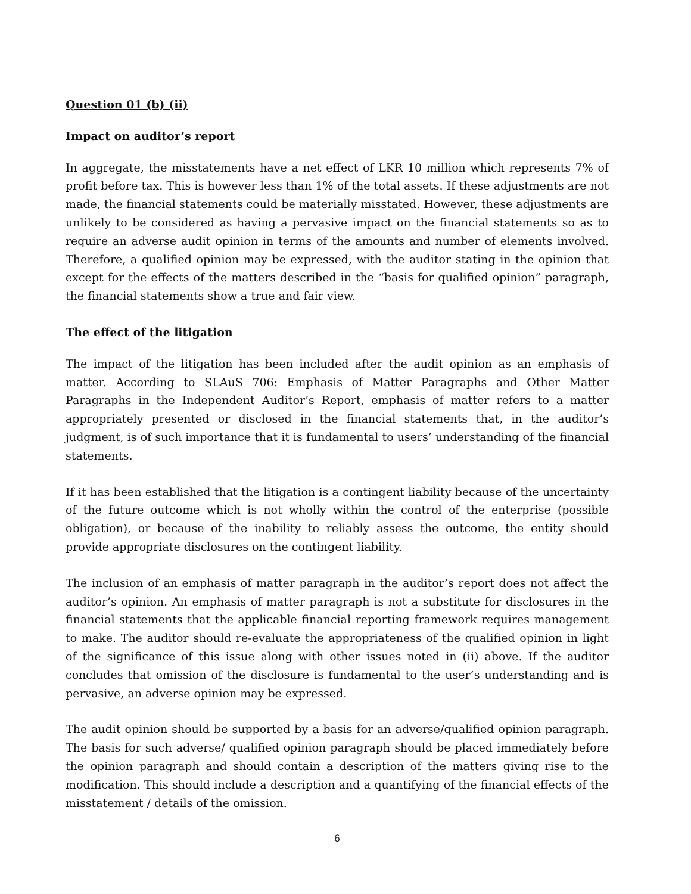Question 01 (b) (ii)
Impact on auditor’s report
In aggregate, the misstatements have a net effect of LKR 10 million which represents 7% of profit before tax. This is however less than 1% of the total assets. If these adjustments are not made, the financial statements could be materially misstated. However, these adjustments are unlikely to be considered as having a pervasive impact on the financial statements so as to require an adverse audit opinion in terms of the amounts and number of elements involved. Therefore, a qualified opinion may be expressed, with the auditor stating in the opinion that except for the effects of the matters described in the “basis for qualified opinion” paragraph, the financial statements show a true and fair view.
The effect of the litigation
The impact of the litigation has been included after the audit opinion as an emphasis of matter. According to SLAuS 706: Emphasis of Matter Paragraphs and Other Matter Paragraphs in the Independent Auditor’s Report, emphasis of matter refers to a matter appropriately presented or disclosed in the financial statements that, in the auditor’s judgment, is of such importance that it is fundamental to users’ understanding of the financial statements.
If it has been established that the litigation is a contingent liability because of the uncertainty of the future outcome which is not wholly within the control of the enterprise (possible obligation), or because of the inability to reliably assess the outcome, the entity should provide appropriate disclosures on the contingent liability.
The inclusion of an emphasis of matter paragraph in the auditor’s report does not affect the auditor’s opinion. An emphasis of matter paragraph is not a substitute for disclosures in the financial statements that the applicable financial reporting framework requires management to make. The auditor should re-evaluate the appropriateness of the qualified opinion in light of the significance of this issue along with other issues noted in (ii) above. If the auditor concludes that omission of the disclosure is fundamental to the user’s understanding and is pervasive, an adverse opinion may be expressed.
The audit opinion should be supported by a basis for an adverse/qualified opinion paragraph. The basis for such adverse/ qualified opinion paragraph should be placed immediately before the opinion paragraph and should contain a description of the matters giving rise to the modification. This should include a description and a quantifying of the financial effects of the misstatement / details of the omission.
6